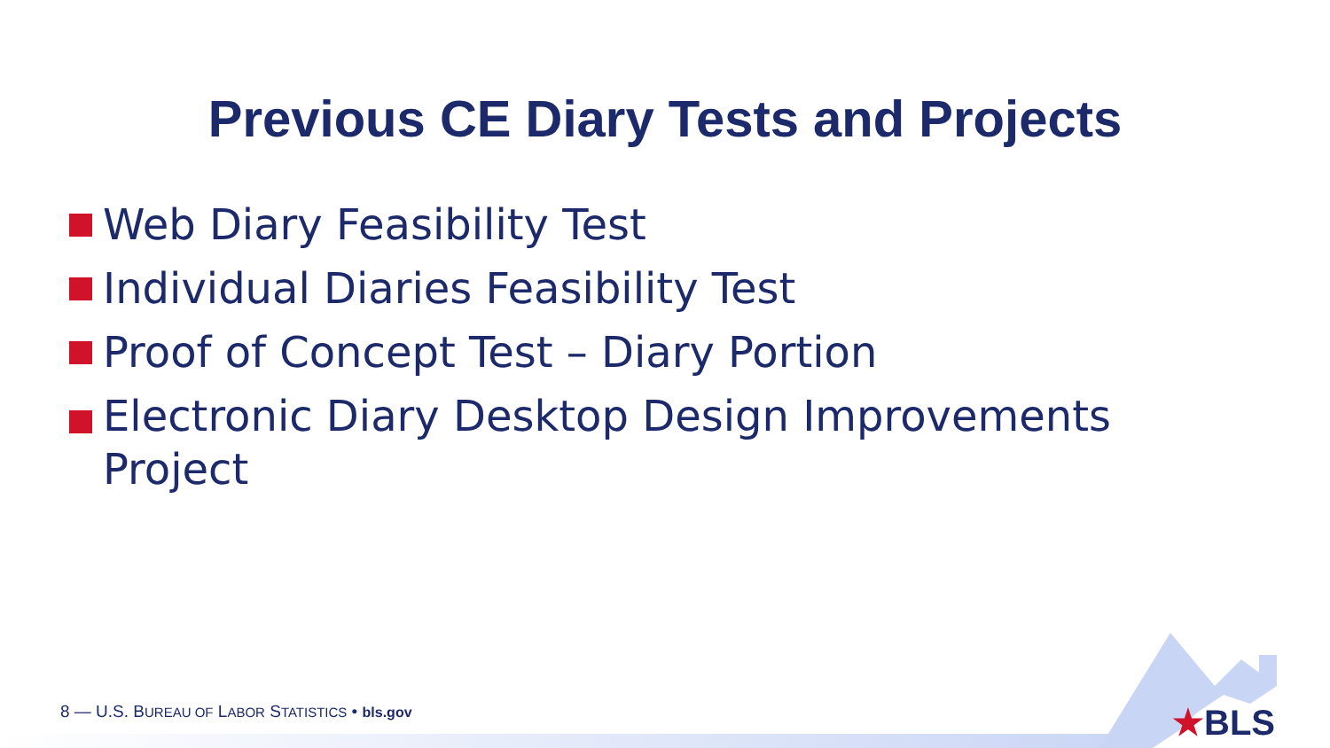Previous CE Diary Tests and Projects
Web Diary Feasibility Test
Individual Diaries Feasibility Test
Proof of Concept Test – Diary Portion
Electronic Diary Desktop Design Improvements Project
8 — U.S. BUREAU OF LABOR STATISTICS • bls.gov
★BLS